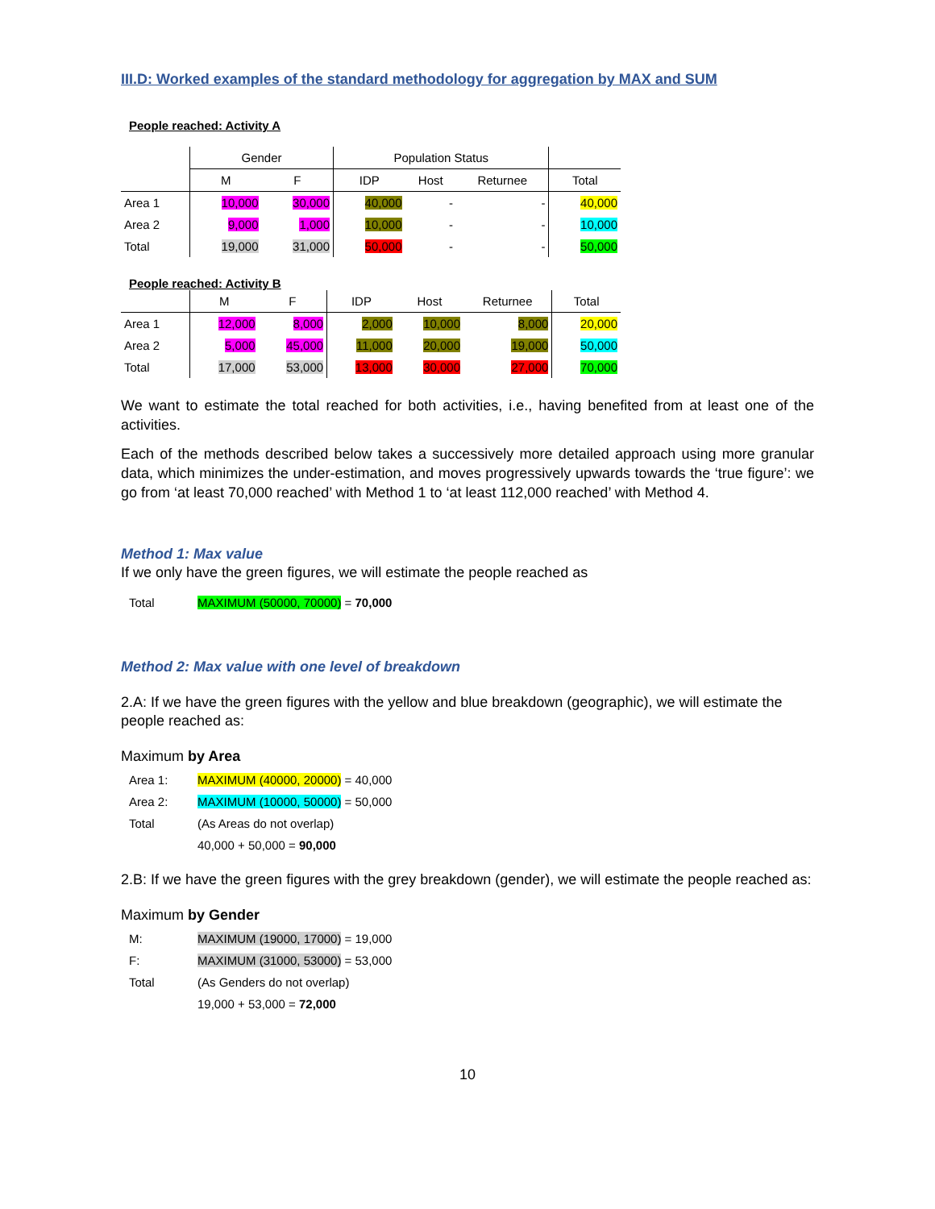III.D: Worked examples of the standard methodology for aggregation by MAX and SUM
People reached: Activity A
| | Gender | | Population Status | | | |
| --- | --- | --- | --- | --- | --- | --- |
| | M | F | IDP | Host | Returnee | Total |
| Area 1 | 10,000 | 30,000 | 40,000 | - | - | 40,000 |
| Area 2 | 9,000 | 1,000 | 10,000 | - | - | 10,000 |
| Total | 19,000 | 31,000 | 50,000 | - | - | 50,000 |
People reached: Activity B
| | M | F | IDP | Host | Returnee | Total |
| --- | --- | --- | --- | --- | --- | --- |
| Area 1 | 12,000 | 8,000 | 2,000 | 10,000 | 8,000 | 20,000 |
| Area 2 | 5,000 | 45,000 | 11,000 | 20,000 | 19,000 | 50,000 |
| Total | 17,000 | 53,000 | 13,000 | 30,000 | 27,000 | 70,000 |
We want to estimate the total reached for both activities, i.e., having benefited from at least one of the activities.
Each of the methods described below takes a successively more detailed approach using more granular data, which minimizes the under-estimation, and moves progressively upwards towards the ‘true figure’: we go from ‘at least 70,000 reached’ with Method 1 to ‘at least 112,000 reached’ with Method 4.
Method 1: Max value
If we only have the green figures, we will estimate the people reached as
Total MAXIMUM (50000, 70000) = 70,000
Method 2: Max value with one level of breakdown
2.A: If we have the green figures with the yellow and blue breakdown (geographic), we will estimate the people reached as:
Maximum by Area
Area 1: MAXIMUM (40000, 20000) = 40,000
Area 2: MAXIMUM (10000, 50000) = 50,000
Total (As Areas do not overlap)
40,000 + 50,000 = 90,000
2.B: If we have the green figures with the grey breakdown (gender), we will estimate the people reached as:
Maximum by Gender
M: MAXIMUM (19000, 17000) = 19,000
F: MAXIMUM (31000, 53000) = 53,000
Total (As Genders do not overlap)
19,000 + 53,000 = 72,000
10